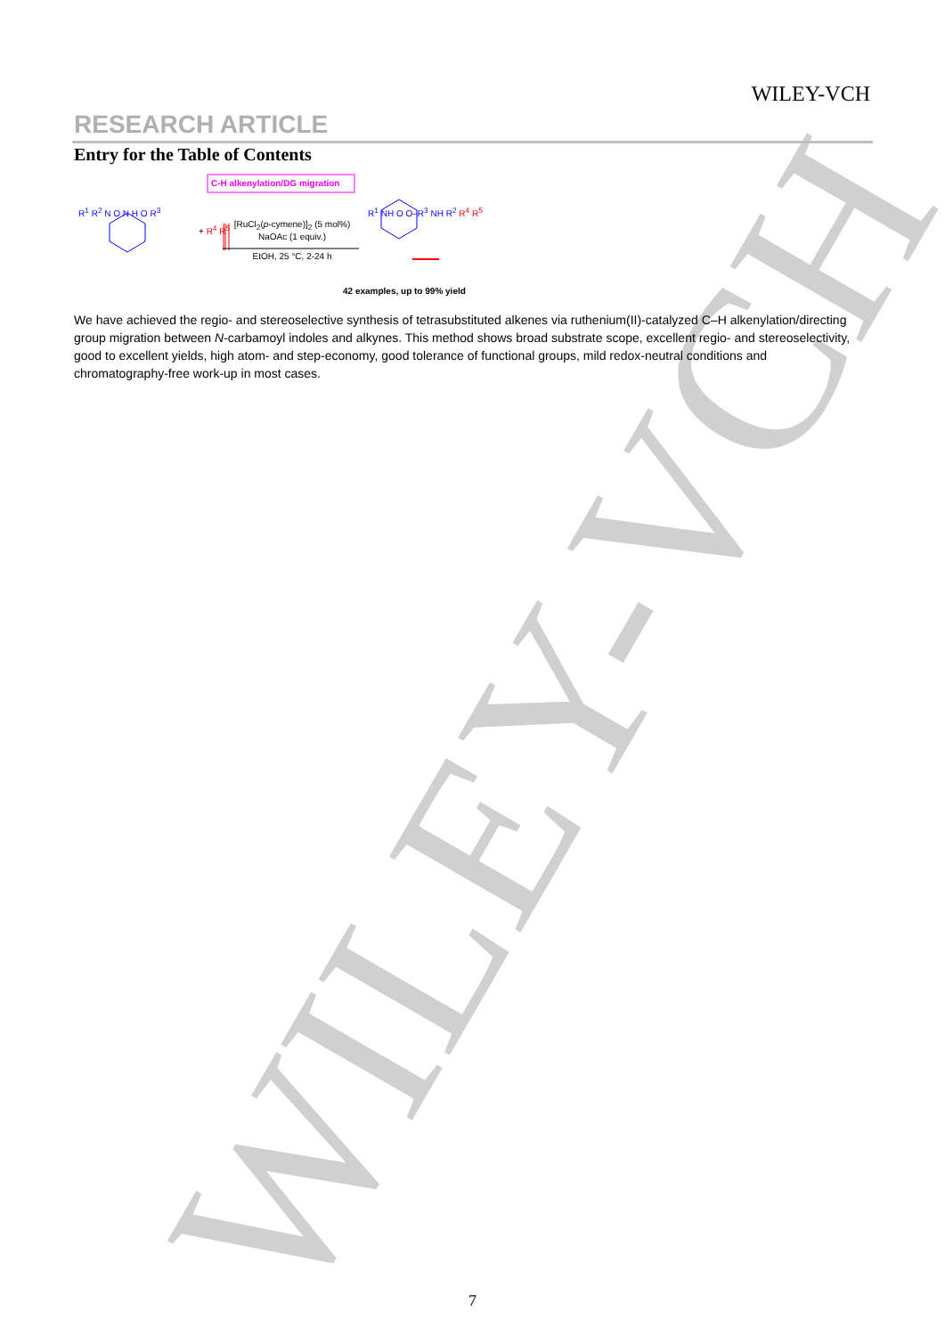WILEY-VCH
WILEY-VCH
RESEARCH ARTICLE
Entry for the Table of Contents
C-H alkenylation/DG migration
R<sup>1</sup> R<sup>2</sup> N O N H O R<sup>3</sup>
+ R<sup>4</sup> R<sup>5</sup>
[RuCl<sub>2</sub>(p-cymene)]<sub>2</sub> (5 mol%)
NaOAc (1 equiv.)
EtOH, 25 °C, 2-24 h
R<sup>1</sup> NH O O–R<sup>3</sup> NH R<sup>2</sup> R<sup>4</sup> R<sup>5</sup>
42 examples, up to 99% yield
We have achieved the regio- and stereoselective synthesis of tetrasubstituted alkenes via ruthenium(II)-catalyzed C–H alkenylation/directing group migration between N-carbamoyl indoles and alkynes. This method shows broad substrate scope, excellent regio- and stereoselectivity, good to excellent yields, high atom- and step-economy, good tolerance of functional groups, mild redox-neutral conditions and chromatography-free work-up in most cases.
7